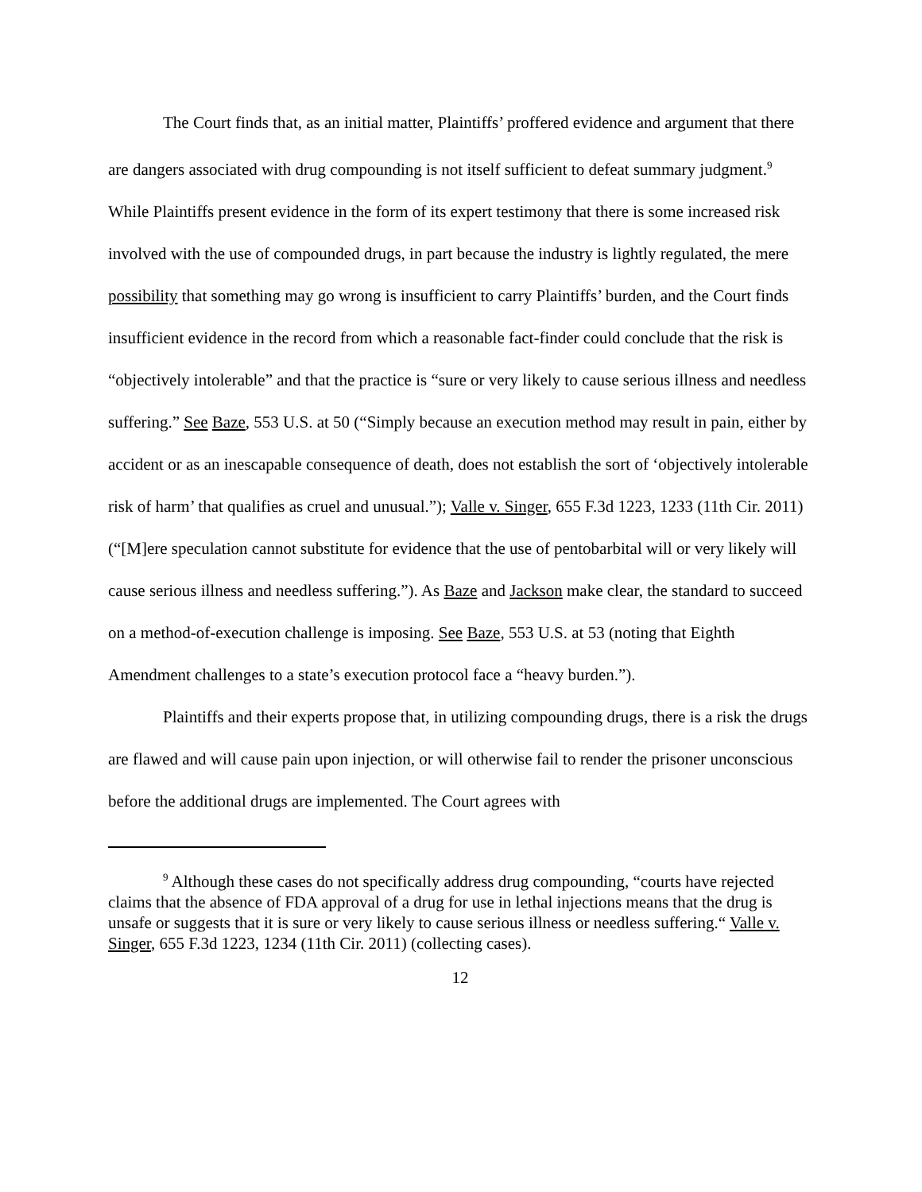The Court finds that, as an initial matter, Plaintiffs’ proffered evidence and argument that there are dangers associated with drug compounding is not itself sufficient to defeat summary judgment.<sup>9</sup> While Plaintiffs present evidence in the form of its expert testimony that there is some increased risk involved with the use of compounded drugs, in part because the industry is lightly regulated, the mere possibility that something may go wrong is insufficient to carry Plaintiffs’ burden, and the Court finds insufficient evidence in the record from which a reasonable fact-finder could conclude that the risk is “objectively intolerable” and that the practice is “sure or very likely to cause serious illness and needless suffering.” See Baze, 553 U.S. at 50 (“Simply because an execution method may result in pain, either by accident or as an inescapable consequence of death, does not establish the sort of ‘objectively intolerable risk of harm’ that qualifies as cruel and unusual.”); Valle v. Singer, 655 F.3d 1223, 1233 (11th Cir. 2011) (“[M]ere speculation cannot substitute for evidence that the use of pentobarbital will or very likely will cause serious illness and needless suffering.”). As Baze and Jackson make clear, the standard to succeed on a method-of-execution challenge is imposing. See Baze, 553 U.S. at 53 (noting that Eighth Amendment challenges to a state’s execution protocol face a “heavy burden.”).
Plaintiffs and their experts propose that, in utilizing compounding drugs, there is a risk the drugs are flawed and will cause pain upon injection, or will otherwise fail to render the prisoner unconscious before the additional drugs are implemented. The Court agrees with
<sup>9</sup> Although these cases do not specifically address drug compounding, “courts have rejected claims that the absence of FDA approval of a drug for use in lethal injections means that the drug is unsafe or suggests that it is sure or very likely to cause serious illness or needless suffering.“ Valle v. Singer, 655 F.3d 1223, 1234 (11th Cir. 2011) (collecting cases).
12